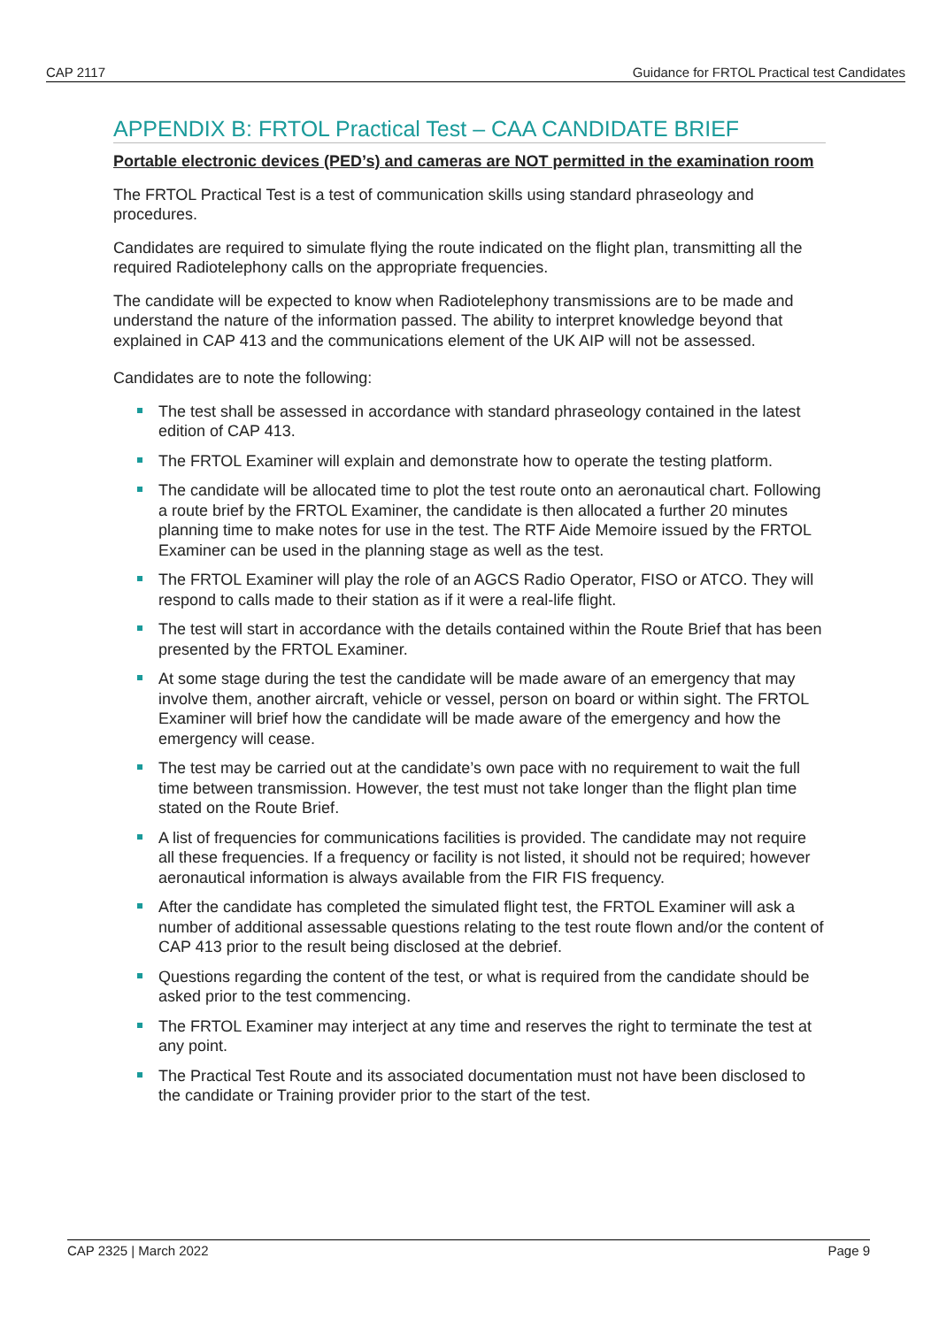CAP 2117 Guidance for FRTOL Practical test Candidates
APPENDIX B: FRTOL Practical Test – CAA CANDIDATE BRIEF
Portable electronic devices (PED’s) and cameras are NOT permitted in the examination room
The FRTOL Practical Test is a test of communication skills using standard phraseology and procedures.
Candidates are required to simulate flying the route indicated on the flight plan, transmitting all the required Radiotelephony calls on the appropriate frequencies.
The candidate will be expected to know when Radiotelephony transmissions are to be made and understand the nature of the information passed. The ability to interpret knowledge beyond that explained in CAP 413 and the communications element of the UK AIP will not be assessed.
Candidates are to note the following:
The test shall be assessed in accordance with standard phraseology contained in the latest edition of CAP 413.
The FRTOL Examiner will explain and demonstrate how to operate the testing platform.
The candidate will be allocated time to plot the test route onto an aeronautical chart. Following a route brief by the FRTOL Examiner, the candidate is then allocated a further 20 minutes planning time to make notes for use in the test. The RTF Aide Memoire issued by the FRTOL Examiner can be used in the planning stage as well as the test.
The FRTOL Examiner will play the role of an AGCS Radio Operator, FISO or ATCO. They will respond to calls made to their station as if it were a real-life flight.
The test will start in accordance with the details contained within the Route Brief that has been presented by the FRTOL Examiner.
At some stage during the test the candidate will be made aware of an emergency that may involve them, another aircraft, vehicle or vessel, person on board or within sight. The FRTOL Examiner will brief how the candidate will be made aware of the emergency and how the emergency will cease.
The test may be carried out at the candidate’s own pace with no requirement to wait the full time between transmission. However, the test must not take longer than the flight plan time stated on the Route Brief.
A list of frequencies for communications facilities is provided. The candidate may not require all these frequencies. If a frequency or facility is not listed, it should not be required; however aeronautical information is always available from the FIR FIS frequency.
After the candidate has completed the simulated flight test, the FRTOL Examiner will ask a number of additional assessable questions relating to the test route flown and/or the content of CAP 413 prior to the result being disclosed at the debrief.
Questions regarding the content of the test, or what is required from the candidate should be asked prior to the test commencing.
The FRTOL Examiner may interject at any time and reserves the right to terminate the test at any point.
The Practical Test Route and its associated documentation must not have been disclosed to the candidate or Training provider prior to the start of the test.
CAP 2325 | March 2022 Page 9